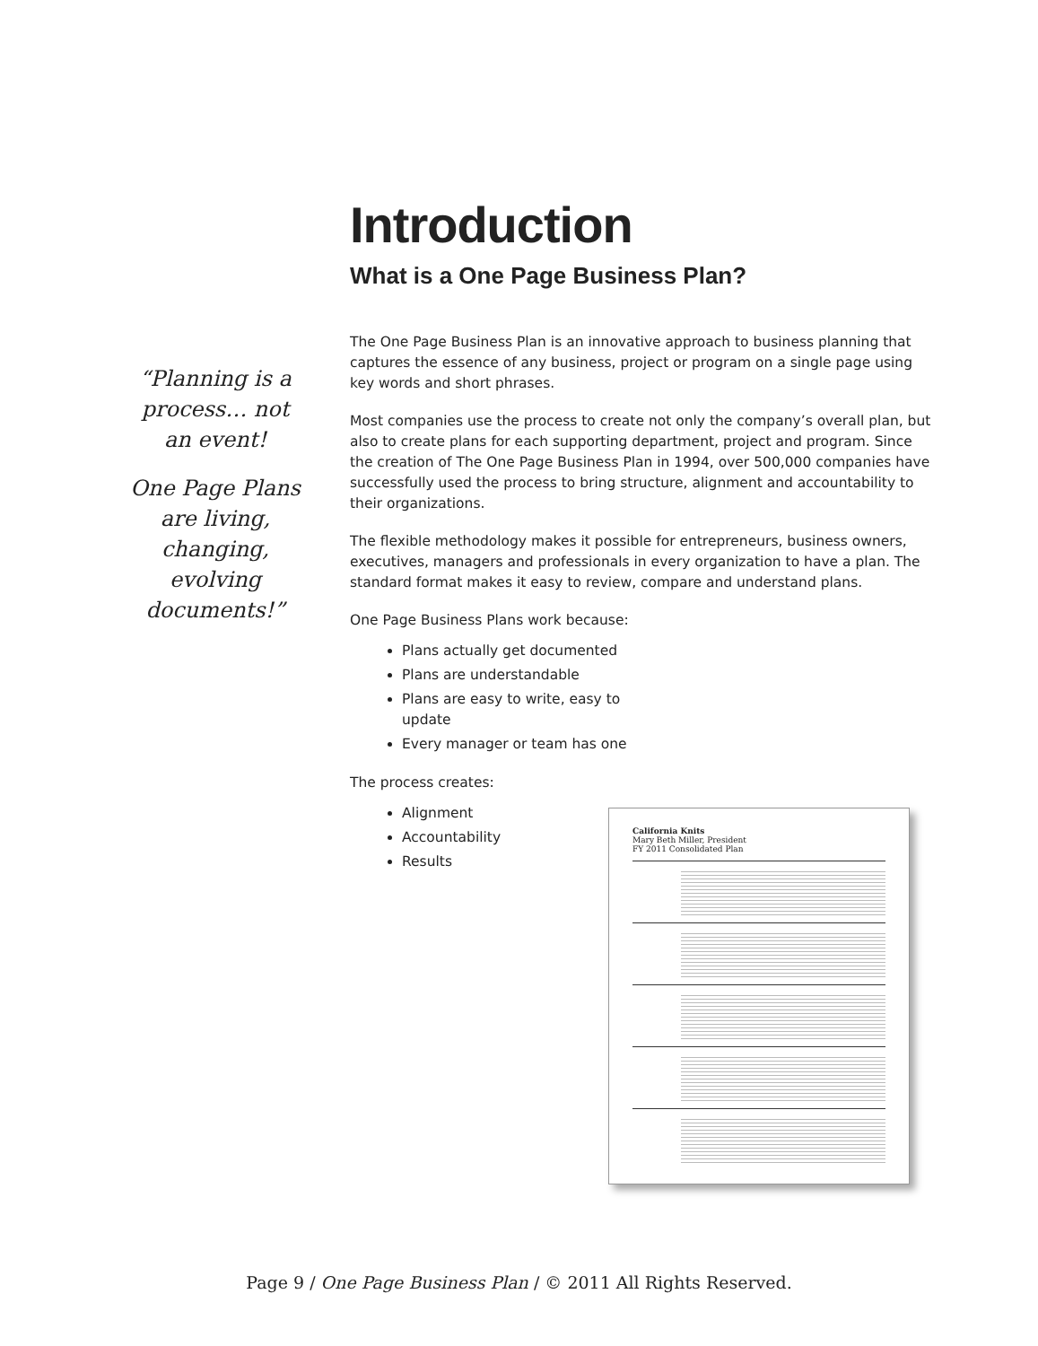Introduction
What is a One Page Business Plan?
“Planning is a process… not an event!
One Page Plans are living, changing, evolving documents!”
The One Page Business Plan is an innovative approach to business planning that captures the essence of any business, project or program on a single page using key words and short phrases.
Most companies use the process to create not only the company’s overall plan, but also to create plans for each supporting department, project and program. Since the creation of The One Page Business Plan in 1994, over 500,000 companies have successfully used the process to bring structure, alignment and accountability to their organizations.
The flexible methodology makes it possible for entrepreneurs, business owners, executives, managers and professionals in every organization to have a plan. The standard format makes it easy to review, compare and understand plans.
One Page Business Plans work because:
Plans actually get documented
Plans are understandable
Plans are easy to write, easy to update
Every manager or team has one
The process creates:
Alignment
Accountability
Results
California Knits
Mary Beth Miller, President
FY 2011 Consolidated Plan
Page 9 / One Page Business Plan / © 2011 All Rights Reserved.